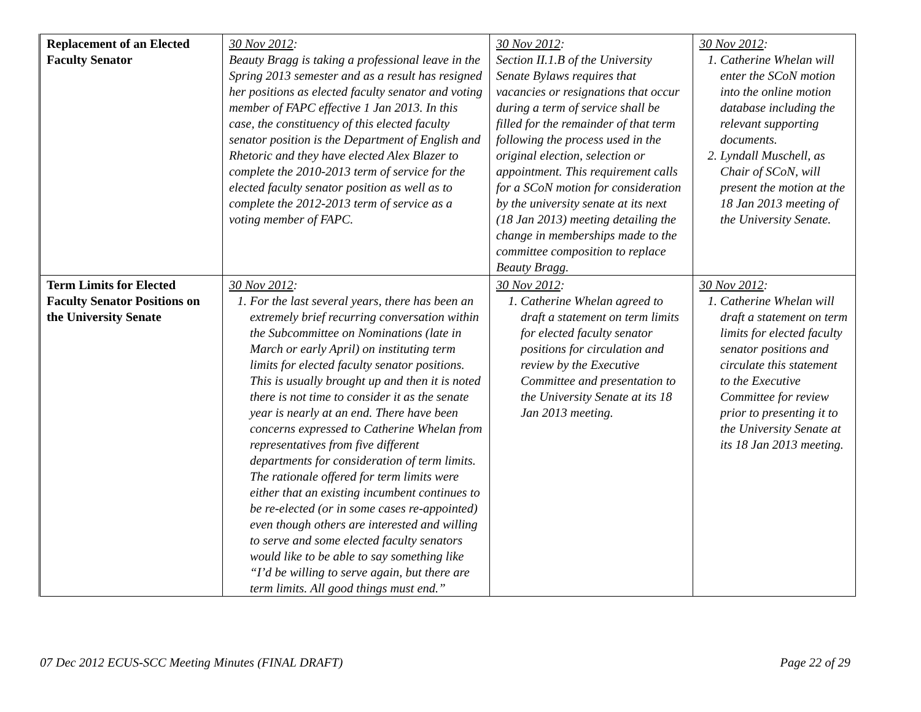| Replacement of an Elected Faculty Senator | 30 Nov 2012 : Beauty Bragg is taking a professional leave in the Spring 2013 semester and as a result has resigned her positions as elected faculty senator and voting member of FAPC effective 1 Jan 2013. In this case, the constituency of this elected faculty senator position is the Department of English and Rhetoric and they have elected Alex Blazer to complete the 2010-2013 term of service for the elected faculty senator position as well as to complete the 2012-2013 term of service as a voting member of FAPC. | 30 Nov 2012 : Section II.1.B of the University Senate Bylaws requires that vacancies or resignations that occur during a term of service shall be filled for the remainder of that term following the process used in the original election, selection or appointment. This requirement calls for a SCoN motion for consideration by the university senate at its next (18 Jan 2013) meeting detailing the change in memberships made to the committee composition to replace Beauty Bragg. | 30 Nov 2012 : 1. Catherine Whelan will enter the SCoN motion into the online motion database including the relevant supporting documents. 2. Lyndall Muschell, as Chair of SCoN, will present the motion at the 18 Jan 2013 meeting of the University Senate. |
| Term Limits for Elected Faculty Senator Positions on the University Senate | 30 Nov 2012 : 1. For the last several years, there has been an extremely brief recurring conversation within the Subcommittee on Nominations (late in March or early April) on instituting term limits for elected faculty senator positions. This is usually brought up and then it is noted there is not time to consider it as the senate year is nearly at an end. There have been concerns expressed to Catherine Whelan from representatives from five different departments for consideration of term limits. The rationale offered for term limits were either that an existing incumbent continues to be re-elected (or in some cases re-appointed) even though others are interested and willing to serve and some elected faculty senators would like to be able to say something like “I’d be willing to serve again, but there are term limits. All good things must end.” | 30 Nov 2012 : 1. Catherine Whelan agreed to draft a statement on term limits for elected faculty senator positions for circulation and review by the Executive Committee and presentation to the University Senate at its 18 Jan 2013 meeting. | 30 Nov 2012 : 1. Catherine Whelan will draft a statement on term limits for elected faculty senator positions and circulate this statement to the Executive Committee for review prior to presenting it to the University Senate at its 18 Jan 2013 meeting. |
07 Dec 2012 ECUS-SCC Meeting Minutes (FINAL DRAFT) Page 22 of 29